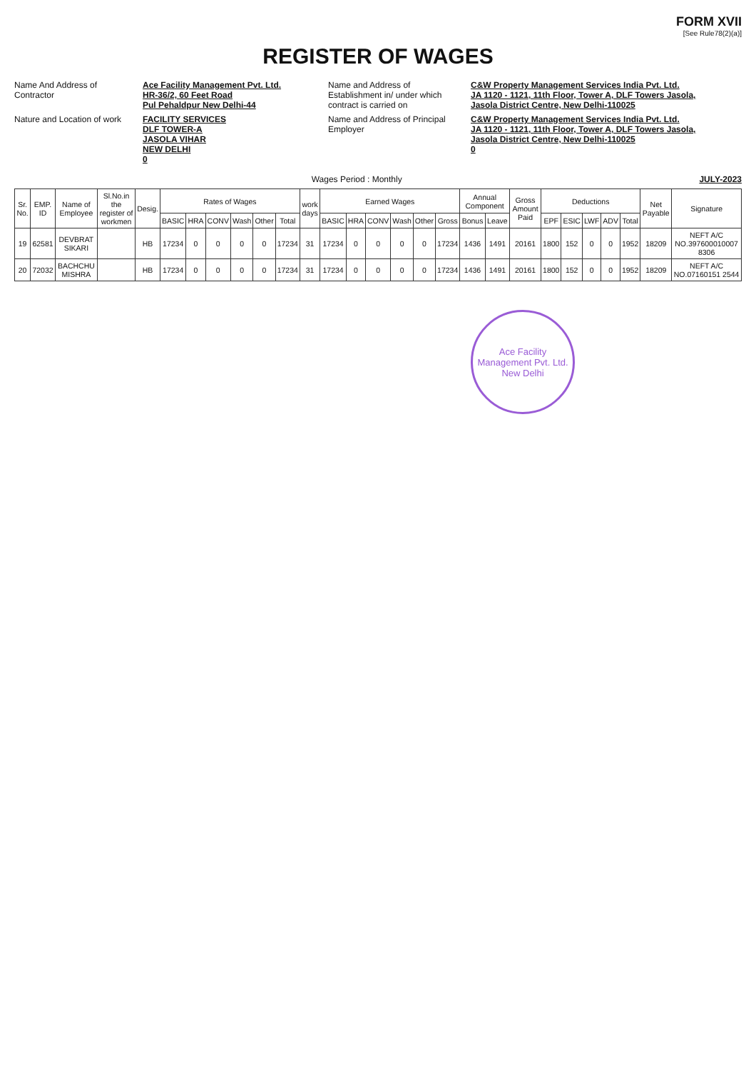FORM XVII
[See Rule78(2)(a)]
REGISTER OF WAGES
Name And Address of Contractor
Ace Facility Management Pvt. Ltd.
HR-36/2, 60 Feet Road
Pul Pehaldpur New Delhi-44
Name and Address of Establishment in/ under which contract is carried on
C&W Property Management Services India Pvt. Ltd.
JA 1120 - 1121, 11th Floor, Tower A, DLF Towers Jasola,
Jasola District Centre, New Delhi-110025
Nature and Location of work
FACILITY SERVICES
DLF TOWER-A
JASOLA VIHAR
NEW DELHI
0
Name and Address of Principal Employer
C&W Property Management Services India Pvt. Ltd.
JA 1120 - 1121, 11th Floor, Tower A, DLF Towers Jasola,
Jasola District Centre, New Delhi-110025
0
Wages Period : Monthly JULY-2023
| Sr. No. | EMP. ID | Name of Employee | Sl.No.in the register of workmen | Desig. | Rates of Wages | | | | | | work days | Earned Wages | | | | | | Annual Component | | Gross Amount Paid | Deductions | | | | | Net Payable | Signature |
| --- | --- | --- | --- | --- | --- | --- | --- | --- | --- | --- | --- | --- | --- | --- | --- | --- | --- | --- | --- | --- | --- | --- | --- | --- | --- | --- | --- |
| | | | | | BASIC | HRA | CONV | Wash | Other | Total | | BASIC | HRA | CONV | Wash | Other | Gross | Bonus | Leave | | EPF | ESIC | LWF | ADV | Total | | |
| 19 | 62581 | DEVBRAT SIKARI | | HB | 17234 | 0 | 0 | 0 | 0 | 17234 | 31 | 17234 | 0 | 0 | 0 | 0 | 17234 | 1436 | 1491 | 20161 | 1800 | 152 | 0 | 0 | 1952 | 18209 | NEFT A/C NO.397600010007 8306 |
| 20 | 72032 | BACHCHU MISHRA | | HB | 17234 | 0 | 0 | 0 | 0 | 17234 | 31 | 17234 | 0 | 0 | 0 | 0 | 17234 | 1436 | 1491 | 20161 | 1800 | 152 | 0 | 0 | 1952 | 18209 | NEFT A/C NO.07160151 2544 |
Ace Facility Management Pvt. Ltd.
New Delhi